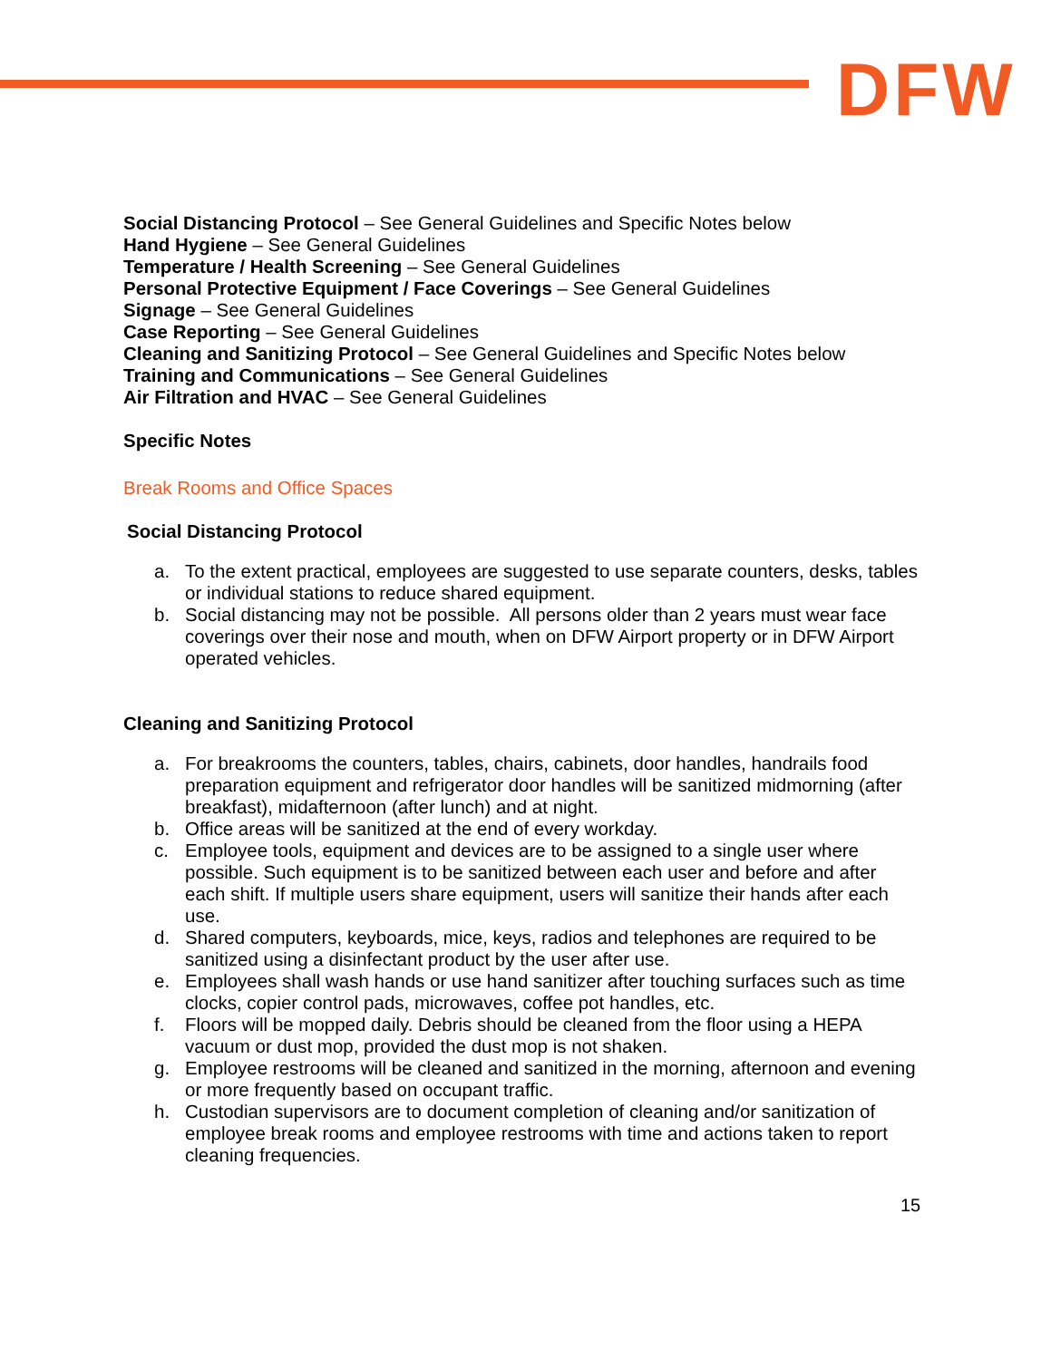DFW
Social Distancing Protocol – See General Guidelines and Specific Notes below
Hand Hygiene – See General Guidelines
Temperature / Health Screening – See General Guidelines
Personal Protective Equipment / Face Coverings – See General Guidelines
Signage – See General Guidelines
Case Reporting – See General Guidelines
Cleaning and Sanitizing Protocol – See General Guidelines and Specific Notes below
Training and Communications – See General Guidelines
Air Filtration and HVAC – See General Guidelines
Specific Notes
Break Rooms and Office Spaces
Social Distancing Protocol
a. To the extent practical, employees are suggested to use separate counters, desks, tables or individual stations to reduce shared equipment.
b. Social distancing may not be possible. All persons older than 2 years must wear face coverings over their nose and mouth, when on DFW Airport property or in DFW Airport operated vehicles.
Cleaning and Sanitizing Protocol
a. For breakrooms the counters, tables, chairs, cabinets, door handles, handrails food preparation equipment and refrigerator door handles will be sanitized midmorning (after breakfast), midafternoon (after lunch) and at night.
b. Office areas will be sanitized at the end of every workday.
c. Employee tools, equipment and devices are to be assigned to a single user where possible. Such equipment is to be sanitized between each user and before and after each shift. If multiple users share equipment, users will sanitize their hands after each use.
d. Shared computers, keyboards, mice, keys, radios and telephones are required to be sanitized using a disinfectant product by the user after use.
e. Employees shall wash hands or use hand sanitizer after touching surfaces such as time clocks, copier control pads, microwaves, coffee pot handles, etc.
f. Floors will be mopped daily. Debris should be cleaned from the floor using a HEPA vacuum or dust mop, provided the dust mop is not shaken.
g. Employee restrooms will be cleaned and sanitized in the morning, afternoon and evening or more frequently based on occupant traffic.
h. Custodian supervisors are to document completion of cleaning and/or sanitization of employee break rooms and employee restrooms with time and actions taken to report cleaning frequencies.
15